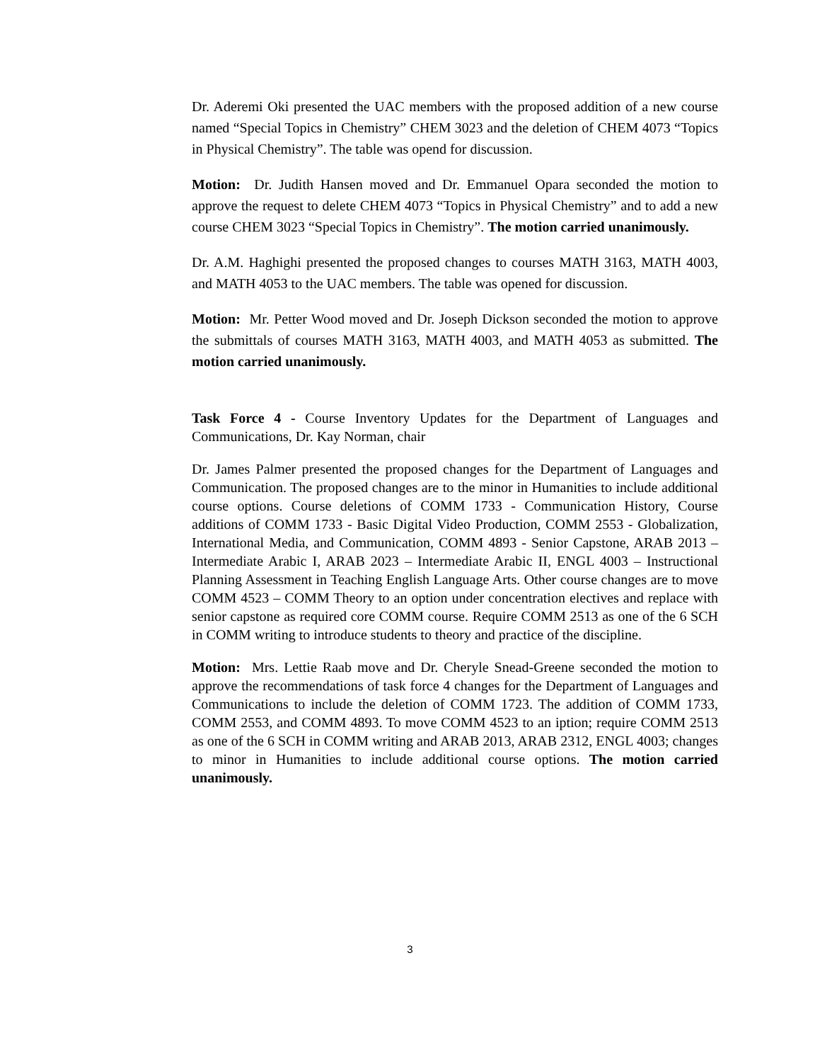Dr. Aderemi Oki presented the UAC members with the proposed addition of a new course named “Special Topics in Chemistry” CHEM 3023 and the deletion of CHEM 4073 “Topics in Physical Chemistry”. The table was opend for discussion.
Motion: Dr. Judith Hansen moved and Dr. Emmanuel Opara seconded the motion to approve the request to delete CHEM 4073 “Topics in Physical Chemistry” and to add a new course CHEM 3023 “Special Topics in Chemistry”. The motion carried unanimously.
Dr. A.M. Haghighi presented the proposed changes to courses MATH 3163, MATH 4003, and MATH 4053 to the UAC members. The table was opened for discussion.
Motion: Mr. Petter Wood moved and Dr. Joseph Dickson seconded the motion to approve the submittals of courses MATH 3163, MATH 4003, and MATH 4053 as submitted. The motion carried unanimously.
Task Force 4 - Course Inventory Updates for the Department of Languages and Communications, Dr. Kay Norman, chair
Dr. James Palmer presented the proposed changes for the Department of Languages and Communication. The proposed changes are to the minor in Humanities to include additional course options. Course deletions of COMM 1733 - Communication History, Course additions of COMM 1733 - Basic Digital Video Production, COMM 2553 - Globalization, International Media, and Communication, COMM 4893 - Senior Capstone, ARAB 2013 – Intermediate Arabic I, ARAB 2023 – Intermediate Arabic II, ENGL 4003 – Instructional Planning Assessment in Teaching English Language Arts. Other course changes are to move COMM 4523 – COMM Theory to an option under concentration electives and replace with senior capstone as required core COMM course. Require COMM 2513 as one of the 6 SCH in COMM writing to introduce students to theory and practice of the discipline.
Motion: Mrs. Lettie Raab move and Dr. Cheryle Snead-Greene seconded the motion to approve the recommendations of task force 4 changes for the Department of Languages and Communications to include the deletion of COMM 1723. The addition of COMM 1733, COMM 2553, and COMM 4893. To move COMM 4523 to an iption; require COMM 2513 as one of the 6 SCH in COMM writing and ARAB 2013, ARAB 2312, ENGL 4003; changes to minor in Humanities to include additional course options. The motion carried unanimously.
3